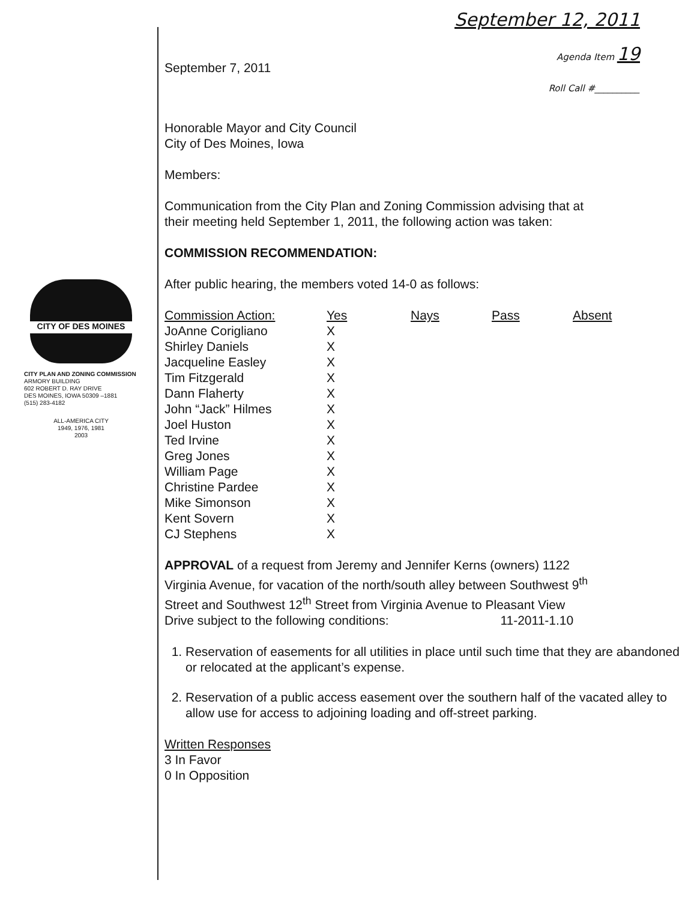CITY OF DES MOINES
CITY PLAN AND ZONING COMMISSION
ARMORY BUILDING
602 ROBERT D. RAY DRIVE
DES MOINES, IOWA 50309 –1881
(515) 283-4182
ALL-AMERICA CITY
1949, 1976, 1981
2003
September 7, 2011
September 12, 2011
Agenda Item 19
Roll Call #__________
Honorable Mayor and City Council
City of Des Moines, Iowa
Members:
Communication from the City Plan and Zoning Commission advising that at
their meeting held September 1, 2011, the following action was taken:
COMMISSION RECOMMENDATION:
After public hearing, the members voted 14-0 as follows:
| Commission Action: | Yes | Nays | Pass | Absent |
| --- | --- | --- | --- | --- |
| JoAnne Corigliano | X | | | |
| Shirley Daniels | X | | | |
| Jacqueline Easley | X | | | |
| Tim Fitzgerald | X | | | |
| Dann Flaherty | X | | | |
| John “Jack” Hilmes | X | | | |
| Joel Huston | X | | | |
| Ted Irvine | X | | | |
| Greg Jones | X | | | |
| William Page | X | | | |
| Christine Pardee | X | | | |
| Mike Simonson | X | | | |
| Kent Sovern | X | | | |
| CJ Stephens | X | | | |
APPROVAL of a request from Jeremy and Jennifer Kerns (owners) 1122
Virginia Avenue, for vacation of the north/south alley between Southwest 9<sup>th</sup>
Street and Southwest 12<sup>th</sup> Street from Virginia Avenue to Pleasant View
Drive subject to the following conditions: 11-2011-1.10
1. Reservation of easements for all utilities in place until such time that they are abandoned or relocated at the applicant’s expense.
2. Reservation of a public access easement over the southern half of the vacated alley to allow use for access to adjoining loading and off-street parking.
Written Responses
3 In Favor
0 In Opposition